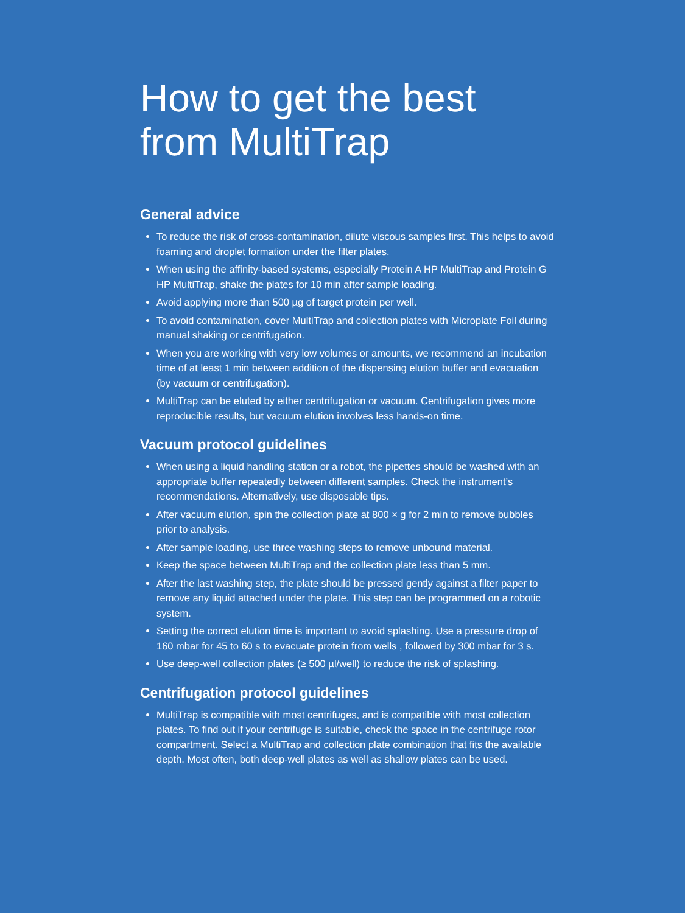How to get the best
from MultiTrap
General advice
To reduce the risk of cross-contamination, dilute viscous samples first. This helps to avoid foaming and droplet formation under the filter plates.
When using the affinity-based systems, especially Protein A HP MultiTrap and Protein G HP MultiTrap, shake the plates for 10 min after sample loading.
Avoid applying more than 500 µg of target protein per well.
To avoid contamination, cover MultiTrap and collection plates with Microplate Foil during manual shaking or centrifugation.
When you are working with very low volumes or amounts, we recommend an incubation time of at least 1 min between addition of the dispensing elution buffer and evacuation (by vacuum or centrifugation).
MultiTrap can be eluted by either centrifugation or vacuum. Centrifugation gives more reproducible results, but vacuum elution involves less hands-on time.
Vacuum protocol guidelines
When using a liquid handling station or a robot, the pipettes should be washed with an appropriate buffer repeatedly between different samples. Check the instrument’s recommendations. Alternatively, use disposable tips.
After vacuum elution, spin the collection plate at 800 × g for 2 min to remove bubbles prior to analysis.
After sample loading, use three washing steps to remove unbound material.
Keep the space between MultiTrap and the collection plate less than 5 mm.
After the last washing step, the plate should be pressed gently against a filter paper to remove any liquid attached under the plate. This step can be programmed on a robotic system.
Setting the correct elution time is important to avoid splashing. Use a pressure drop of 160 mbar for 45 to 60 s to evacuate protein from wells , followed by 300 mbar for 3 s.
Use deep-well collection plates (≥ 500 µl/well) to reduce the risk of splashing.
Centrifugation protocol guidelines
MultiTrap is compatible with most centrifuges, and is compatible with most collection plates. To find out if your centrifuge is suitable, check the space in the centrifuge rotor compartment. Select a MultiTrap and collection plate combination that fits the available depth. Most often, both deep-well plates as well as shallow plates can be used.